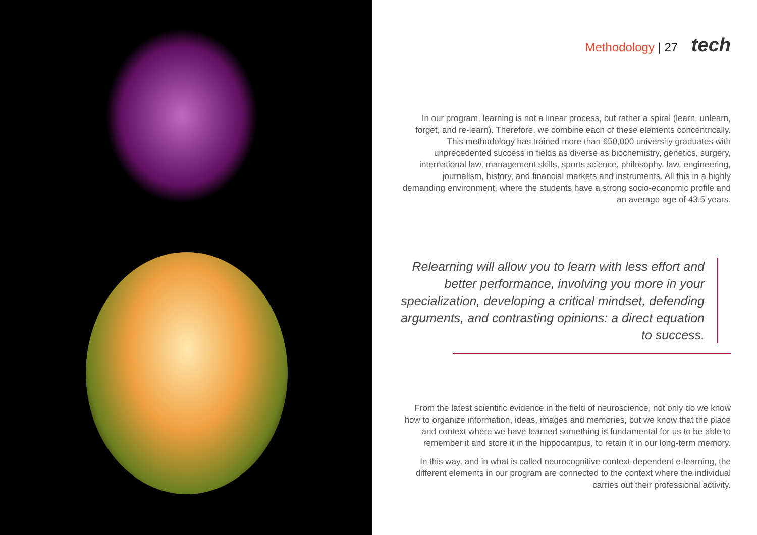Methodology | 27 tech
In our program, learning is not a linear process, but rather a spiral (learn, unlearn, forget, and re-learn). Therefore, we combine each of these elements concentrically. This methodology has trained more than 650,000 university graduates with unprecedented success in fields as diverse as biochemistry, genetics, surgery, international law, management skills, sports science, philosophy, law, engineering, journalism, history, and financial markets and instruments. All this in a highly demanding environment, where the students have a strong socio-economic profile and an average age of 43.5 years.
Relearning will allow you to learn with less effort and better performance, involving you more in your specialization, developing a critical mindset, defending arguments, and contrasting opinions: a direct equation to success.
From the latest scientific evidence in the field of neuroscience, not only do we know how to organize information, ideas, images and memories, but we know that the place and context where we have learned something is fundamental for us to be able to remember it and store it in the hippocampus, to retain it in our long-term memory.
In this way, and in what is called neurocognitive context-dependent e-learning, the different elements in our program are connected to the context where the individual carries out their professional activity.